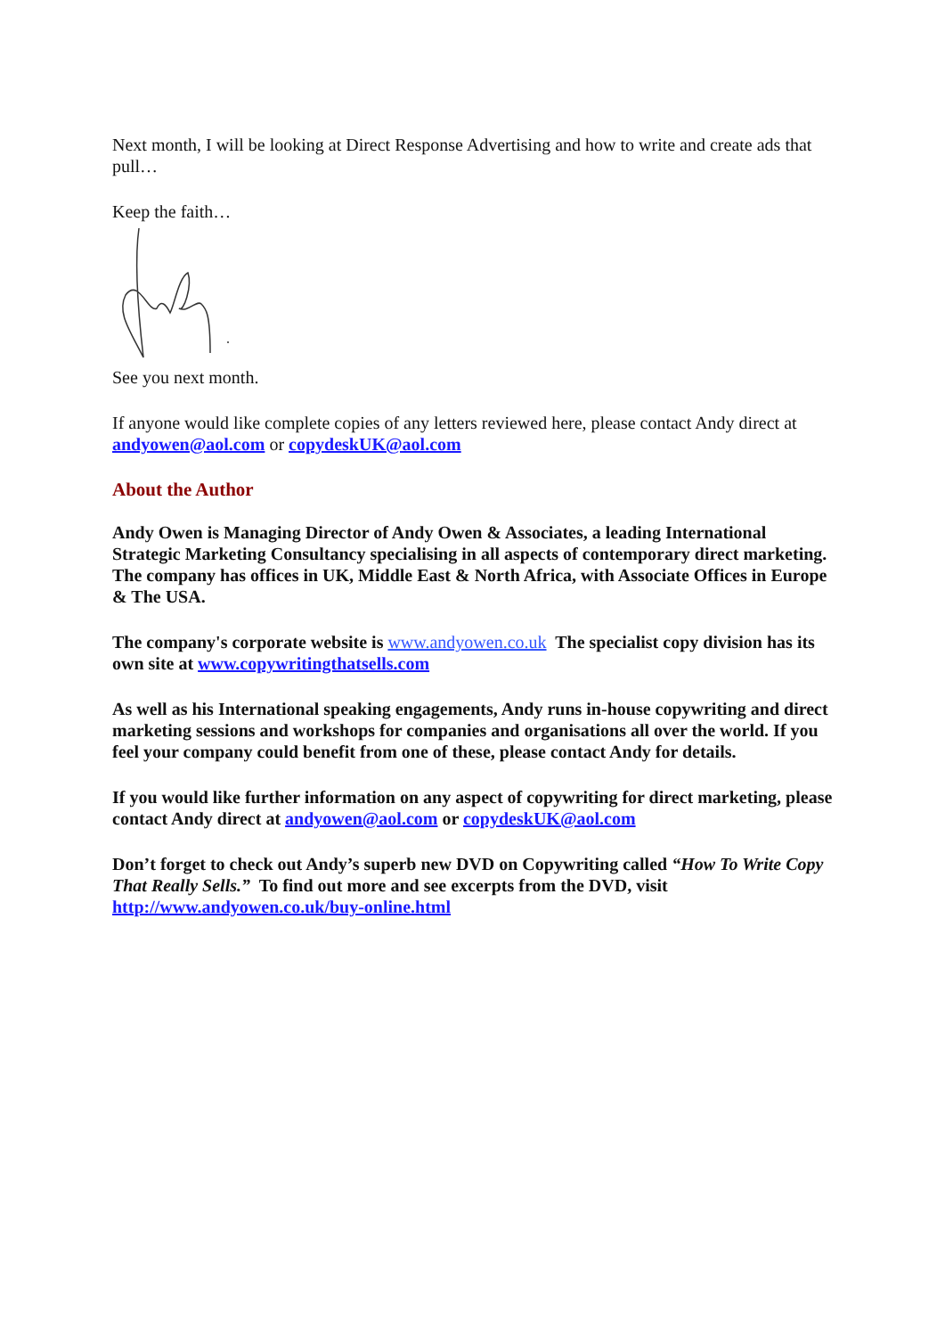Next month, I will be looking at Direct Response Advertising and how to write and create ads that pull…
Keep the faith…
See you next month.
If anyone would like complete copies of any letters reviewed here, please contact Andy direct at andyowen@aol.com or copydeskUK@aol.com
About the Author
Andy Owen is Managing Director of Andy Owen & Associates, a leading International Strategic Marketing Consultancy specialising in all aspects of contemporary direct marketing. The company has offices in UK, Middle East & North Africa, with Associate Offices in Europe & The USA.
The company's corporate website is www.andyowen.co.uk The specialist copy division has its own site at www.copywritingthatsells.com
As well as his International speaking engagements, Andy runs in-house copywriting and direct marketing sessions and workshops for companies and organisations all over the world. If you feel your company could benefit from one of these, please contact Andy for details.
If you would like further information on any aspect of copywriting for direct marketing, please contact Andy direct at andyowen@aol.com or copydeskUK@aol.com
Don’t forget to check out Andy’s superb new DVD on Copywriting called “How To Write Copy That Really Sells.” To find out more and see excerpts from the DVD, visit http://www.andyowen.co.uk/buy-online.html